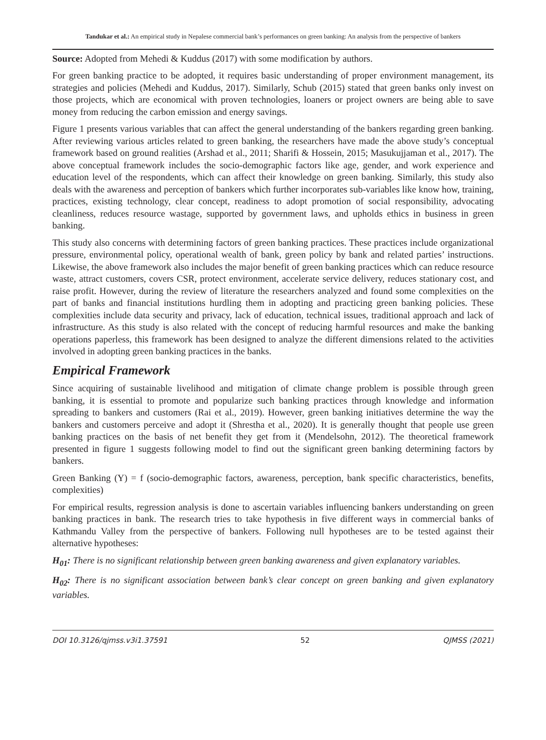Tandukar et al.: An empirical study in Nepalese commercial bank’s performances on green banking: An analysis from the perspective of bankers
Source: Adopted from Mehedi & Kuddus (2017) with some modification by authors.
For green banking practice to be adopted, it requires basic understanding of proper environment management, its strategies and policies (Mehedi and Kuddus, 2017). Similarly, Schub (2015) stated that green banks only invest on those projects, which are economical with proven technologies, loaners or project owners are being able to save money from reducing the carbon emission and energy savings.
Figure 1 presents various variables that can affect the general understanding of the bankers regarding green banking. After reviewing various articles related to green banking, the researchers have made the above study’s conceptual framework based on ground realities (Arshad et al., 2011; Sharifi & Hossein, 2015; Masukujjaman et al., 2017). The above conceptual framework includes the socio-demographic factors like age, gender, and work experience and education level of the respondents, which can affect their knowledge on green banking. Similarly, this study also deals with the awareness and perception of bankers which further incorporates sub-variables like know how, training, practices, existing technology, clear concept, readiness to adopt promotion of social responsibility, advocating cleanliness, reduces resource wastage, supported by government laws, and upholds ethics in business in green banking.
This study also concerns with determining factors of green banking practices. These practices include organizational pressure, environmental policy, operational wealth of bank, green policy by bank and related parties’ instructions. Likewise, the above framework also includes the major benefit of green banking practices which can reduce resource waste, attract customers, covers CSR, protect environment, accelerate service delivery, reduces stationary cost, and raise profit. However, during the review of literature the researchers analyzed and found some complexities on the part of banks and financial institutions hurdling them in adopting and practicing green banking policies. These complexities include data security and privacy, lack of education, technical issues, traditional approach and lack of infrastructure. As this study is also related with the concept of reducing harmful resources and make the banking operations paperless, this framework has been designed to analyze the different dimensions related to the activities involved in adopting green banking practices in the banks.
Empirical Framework
Since acquiring of sustainable livelihood and mitigation of climate change problem is possible through green banking, it is essential to promote and popularize such banking practices through knowledge and information spreading to bankers and customers (Rai et al., 2019). However, green banking initiatives determine the way the bankers and customers perceive and adopt it (Shrestha et al., 2020). It is generally thought that people use green banking practices on the basis of net benefit they get from it (Mendelsohn, 2012). The theoretical framework presented in figure 1 suggests following model to find out the significant green banking determining factors by bankers.
Green Banking (Y) = f (socio-demographic factors, awareness, perception, bank specific characteristics, benefits, complexities)
For empirical results, regression analysis is done to ascertain variables influencing bankers understanding on green banking practices in bank. The research tries to take hypothesis in five different ways in commercial banks of Kathmandu Valley from the perspective of bankers. Following null hypotheses are to be tested against their alternative hypotheses:
H<sub>01</sub>: There is no significant relationship between green banking awareness and given explanatory variables.
H<sub>02</sub>: There is no significant association between bank’s clear concept on green banking and given explanatory variables.
DOI 10.3126/qjmss.v3i1.37591 52 QJMSS (2021)